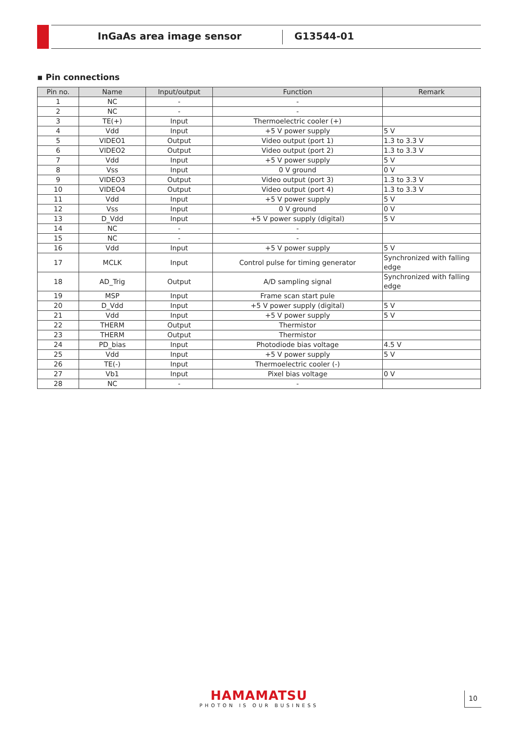InGaAs area image sensor G13544-01
▪ Pin connections
| Pin no. | Name | Input/output | Function | Remark |
| --- | --- | --- | --- | --- |
| 1 | NC | - | - | |
| 2 | NC | - | - | |
| 3 | TE(+) | Input | Thermoelectric cooler (+) | |
| 4 | Vdd | Input | +5 V power supply | 5 V |
| 5 | VIDEO1 | Output | Video output (port 1) | 1.3 to 3.3 V |
| 6 | VIDEO2 | Output | Video output (port 2) | 1.3 to 3.3 V |
| 7 | Vdd | Input | +5 V power supply | 5 V |
| 8 | Vss | Input | 0 V ground | 0 V |
| 9 | VIDEO3 | Output | Video output (port 3) | 1.3 to 3.3 V |
| 10 | VIDEO4 | Output | Video output (port 4) | 1.3 to 3.3 V |
| 11 | Vdd | Input | +5 V power supply | 5 V |
| 12 | Vss | Input | 0 V ground | 0 V |
| 13 | D_Vdd | Input | +5 V power supply (digital) | 5 V |
| 14 | NC | - | - | |
| 15 | NC | - | - | |
| 16 | Vdd | Input | +5 V power supply | 5 V |
| 17 | MCLK | Input | Control pulse for timing generator | Synchronized with falling edge |
| 18 | AD_Trig | Output | A/D sampling signal | Synchronized with falling edge |
| 19 | MSP | Input | Frame scan start pule | |
| 20 | D_Vdd | Input | +5 V power supply (digital) | 5 V |
| 21 | Vdd | Input | +5 V power supply | 5 V |
| 22 | THERM | Output | Thermistor | |
| 23 | THERM | Output | Thermistor | |
| 24 | PD_bias | Input | Photodiode bias voltage | 4.5 V |
| 25 | Vdd | Input | +5 V power supply | 5 V |
| 26 | TE(-) | Input | Thermoelectric cooler (-) | |
| 27 | Vb1 | Input | Pixel bias voltage | 0 V |
| 28 | NC | - | - | |
HAMAMATSU
PHOTON IS OUR BUSINESS
10